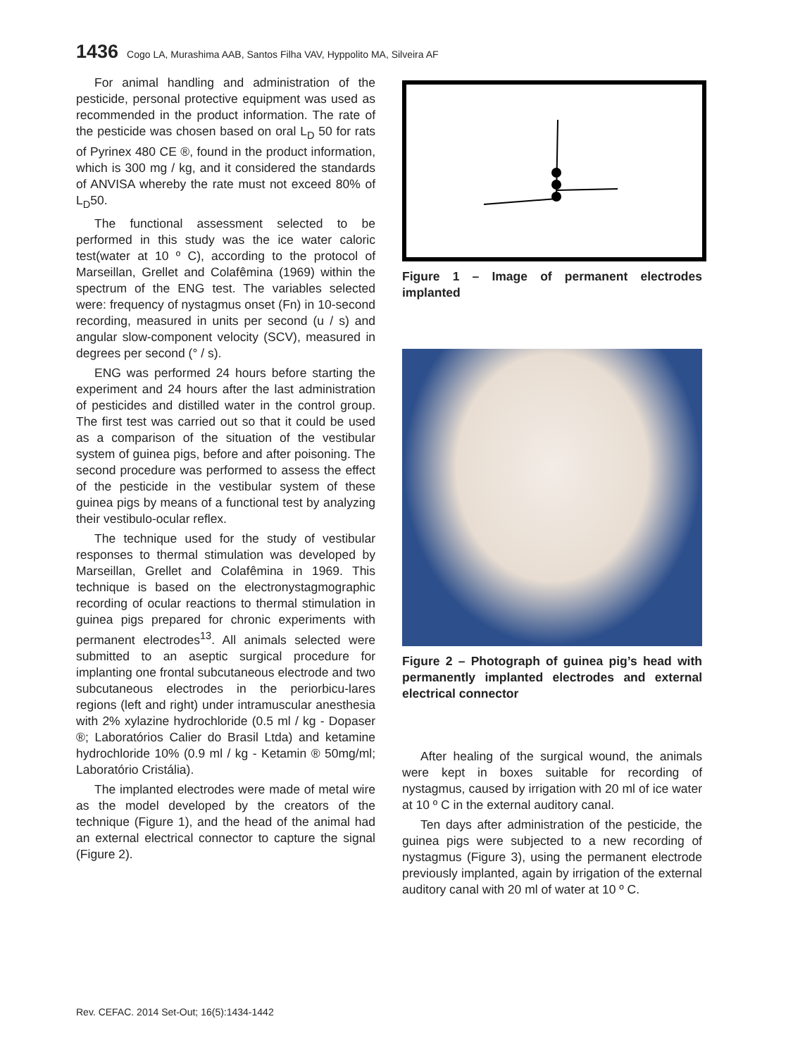1436 Cogo LA, Murashima AAB, Santos Filha VAV, Hyppolito MA, Silveira AF
For animal handling and administration of the pesticide, personal protective equipment was used as recommended in the product information. The rate of the pesticide was chosen based on oral L<sub>D</sub> 50 for rats of Pyrinex 480 CE ®, found in the product information, which is 300 mg / kg, and it considered the standards of ANVISA whereby the rate must not exceed 80% of L<sub>D</sub>50.
The functional assessment selected to be performed in this study was the ice water caloric test(water at 10 º C), according to the protocol of Marseillan, Grellet and Colafêmina (1969) within the spectrum of the ENG test. The variables selected were: frequency of nystagmus onset (Fn) in 10-second recording, measured in units per second (u / s) and angular slow-component velocity (SCV), measured in degrees per second (° / s).
ENG was performed 24 hours before starting the experiment and 24 hours after the last administration of pesticides and distilled water in the control group. The first test was carried out so that it could be used as a comparison of the situation of the vestibular system of guinea pigs, before and after poisoning. The second procedure was performed to assess the effect of the pesticide in the vestibular system of these guinea pigs by means of a functional test by analyzing their vestibulo-ocular reflex.
The technique used for the study of vestibular responses to thermal stimulation was developed by Marseillan, Grellet and Colafêmina in 1969. This technique is based on the electronystagmographic recording of ocular reactions to thermal stimulation in guinea pigs prepared for chronic experiments with permanent electrodes<sup>13</sup>. All animals selected were submitted to an aseptic surgical procedure for implanting one frontal subcutaneous electrode and two subcutaneous electrodes in the periorbicu-lares regions (left and right) under intramuscular anesthesia with 2% xylazine hydrochloride (0.5 ml / kg - Dopaser ®; Laboratórios Calier do Brasil Ltda) and ketamine hydrochloride 10% (0.9 ml / kg - Ketamin ® 50mg/ml; Laboratório Cristália).
The implanted electrodes were made of metal wire as the model developed by the creators of the technique (Figure 1), and the head of the animal had an external electrical connector to capture the signal (Figure 2).
Figure 1 – Image of permanent electrodes implanted
Figure 2 – Photograph of guinea pig’s head with permanently implanted electrodes and external electrical connector
After healing of the surgical wound, the animals were kept in boxes suitable for recording of nystagmus, caused by irrigation with 20 ml of ice water at 10 º C in the external auditory canal.
Ten days after administration of the pesticide, the guinea pigs were subjected to a new recording of nystagmus (Figure 3), using the permanent electrode previously implanted, again by irrigation of the external auditory canal with 20 ml of water at 10 º C.
Rev. CEFAC. 2014 Set-Out; 16(5):1434-1442